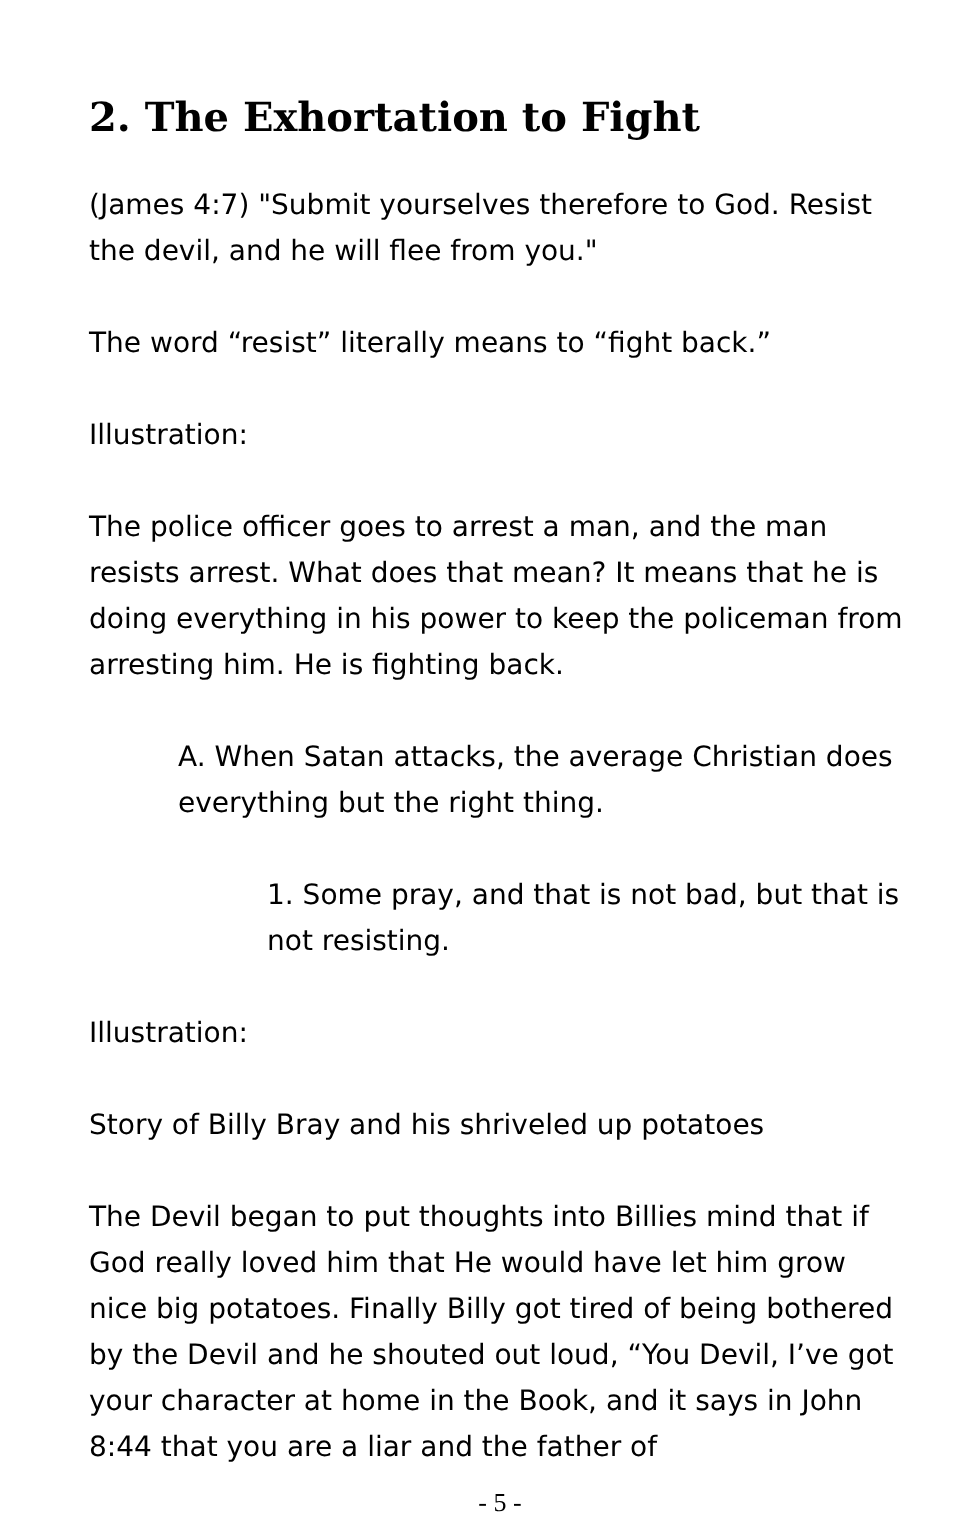2. The Exhortation to Fight
(James 4:7) "Submit yourselves therefore to God. Resist the devil, and he will flee from you."
The word “resist” literally means to “fight back.”
Illustration:
The police officer goes to arrest a man, and the man resists arrest. What does that mean? It means that he is doing everything in his power to keep the policeman from arresting him. He is fighting back.
A. When Satan attacks, the average Christian does everything but the right thing.
1. Some pray, and that is not bad, but that is not resisting.
Illustration:
Story of Billy Bray and his shriveled up potatoes
The Devil began to put thoughts into Billies mind that if God really loved him that He would have let him grow nice big potatoes. Finally Billy got tired of being bothered by the Devil and he shouted out loud, “You Devil, I’ve got your character at home in the Book, and it says in John 8:44 that you are a liar and the father of
- 5 -